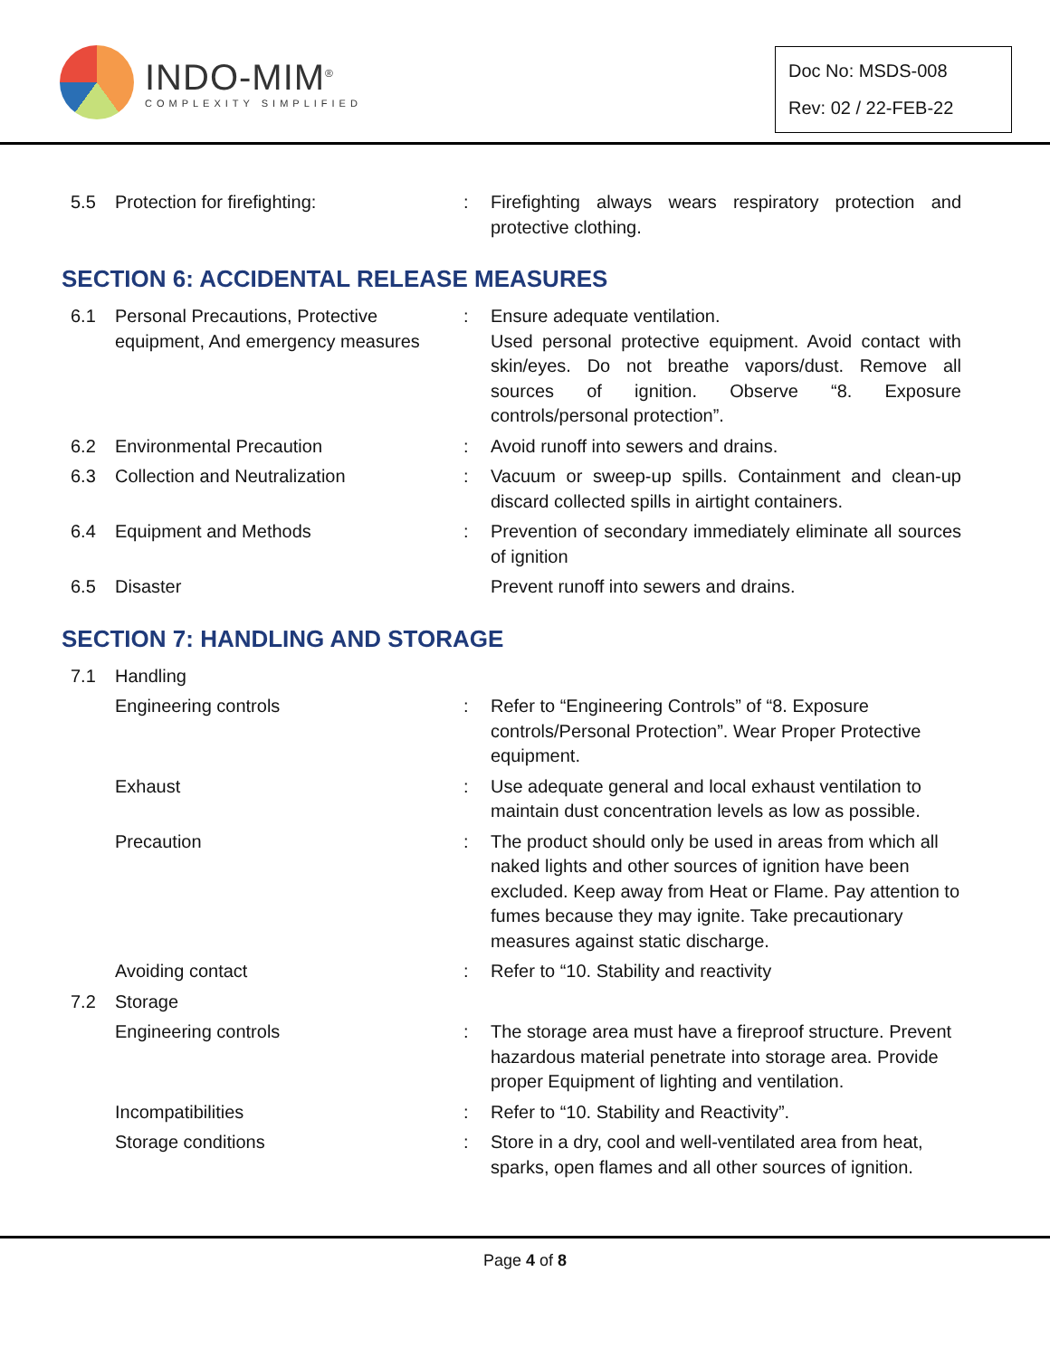INDO-MIM<sup>®</sup>
COMPLEXITY SIMPLIFIED
Doc No: MSDS-008
Rev: 02 / 22-FEB-22
| 5.5 | Protection for firefighting: | : | Firefighting always wears respiratory protection and protective clothing. |
SECTION 6: ACCIDENTAL RELEASE MEASURES
| 6.1 | Personal Precautions, Protective equipment, And emergency measures | : | Ensure adequate ventilation. Used personal protective equipment. Avoid contact with skin/eyes. Do not breathe vapors/dust. Remove all sources of ignition. Observe “8. Exposure controls/personal protection”. |
| 6.2 | Environmental Precaution | : | Avoid runoff into sewers and drains. |
| 6.3 | Collection and Neutralization | : | Vacuum or sweep-up spills. Containment and clean-up discard collected spills in airtight containers. |
| 6.4 | Equipment and Methods | : | Prevention of secondary immediately eliminate all sources of ignition |
| 6.5 | Disaster | | Prevent runoff into sewers and drains. |
SECTION 7: HANDLING AND STORAGE
| 7.1 | Handling | | |
| | Engineering controls | : | Refer to “Engineering Controls” of “8. Exposure controls/Personal Protection”. Wear Proper Protective equipment. |
| | Exhaust | : | Use adequate general and local exhaust ventilation to maintain dust concentration levels as low as possible. |
| | Precaution | : | The product should only be used in areas from which all naked lights and other sources of ignition have been excluded. Keep away from Heat or Flame. Pay attention to fumes because they may ignite. Take precautionary measures against static discharge. |
| | Avoiding contact | : | Refer to “10. Stability and reactivity |
| 7.2 | Storage | | |
| | Engineering controls | : | The storage area must have a fireproof structure. Prevent hazardous material penetrate into storage area. Provide proper Equipment of lighting and ventilation. |
| | Incompatibilities | : | Refer to “10. Stability and Reactivity”. |
| | Storage conditions | : | Store in a dry, cool and well-ventilated area from heat, sparks, open flames and all other sources of ignition. |
Page 4 of 8